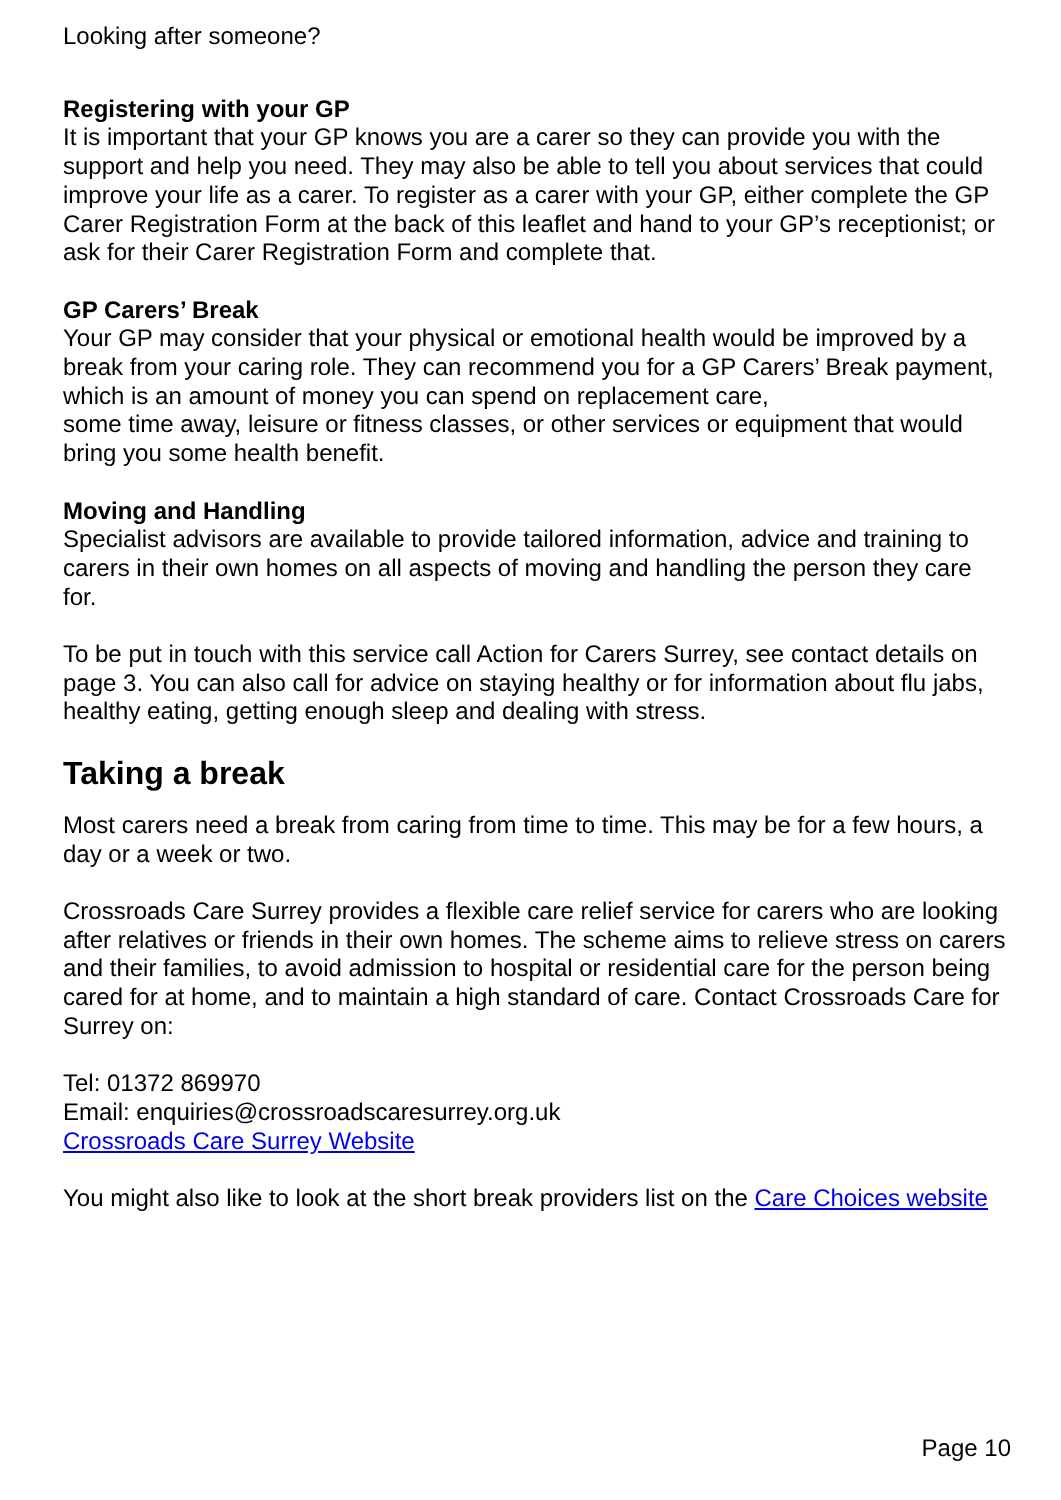Looking after someone?
Registering with your GP
It is important that your GP knows you are a carer so they can provide you with the support and help you need. They may also be able to tell you about services that could improve your life as a carer. To register as a carer with your GP, either complete the GP Carer Registration Form at the back of this leaflet and hand to your GP’s receptionist; or ask for their Carer Registration Form and complete that.
GP Carers’ Break
Your GP may consider that your physical or emotional health would be improved by a break from your caring role. They can recommend you for a GP Carers’ Break payment, which is an amount of money you can spend on replacement care,
some time away, leisure or fitness classes, or other services or equipment that would bring you some health benefit.
Moving and Handling
Specialist advisors are available to provide tailored information, advice and training to carers in their own homes on all aspects of moving and handling the person they care for.
To be put in touch with this service call Action for Carers Surrey, see contact details on page 3. You can also call for advice on staying healthy or for information about flu jabs, healthy eating, getting enough sleep and dealing with stress.
Taking a break
Most carers need a break from caring from time to time. This may be for a few hours, a day or a week or two.
Crossroads Care Surrey provides a flexible care relief service for carers who are looking after relatives or friends in their own homes. The scheme aims to relieve stress on carers and their families, to avoid admission to hospital or residential care for the person being cared for at home, and to maintain a high standard of care. Contact Crossroads Care for Surrey on:
Tel: 01372 869970
Email: enquiries@crossroadscaresurrey.org.uk
Crossroads Care Surrey Website
You might also like to look at the short break providers list on the Care Choices website
Page 10